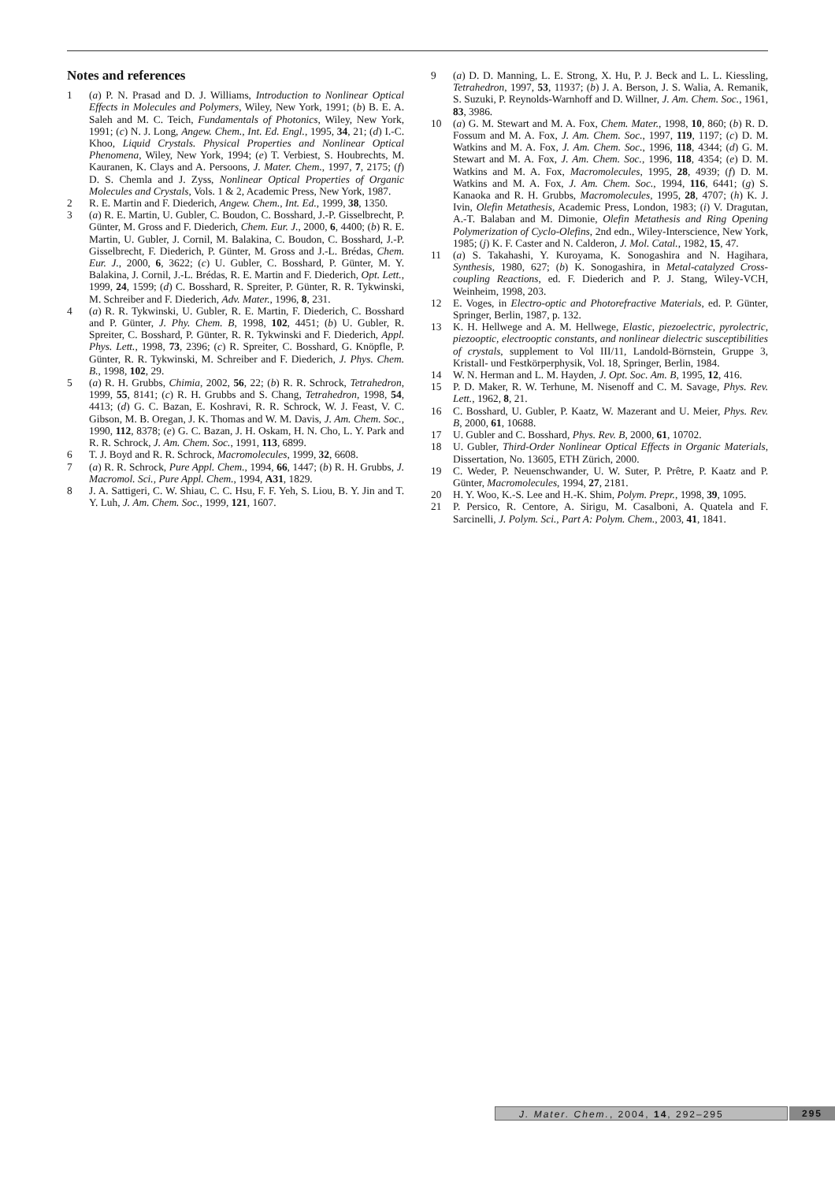Notes and references
1 (a) P. N. Prasad and D. J. Williams, Introduction to Nonlinear Optical Effects in Molecules and Polymers, Wiley, New York, 1991; (b) B. E. A. Saleh and M. C. Teich, Fundamentals of Photonics, Wiley, New York, 1991; (c) N. J. Long, Angew. Chem., Int. Ed. Engl., 1995, 34, 21; (d) I.-C. Khoo, Liquid Crystals. Physical Properties and Nonlinear Optical Phenomena, Wiley, New York, 1994; (e) T. Verbiest, S. Houbrechts, M. Kauranen, K. Clays and A. Persoons, J. Mater. Chem., 1997, 7, 2175; (f) D. S. Chemla and J. Zyss, Nonlinear Optical Properties of Organic Molecules and Crystals, Vols. 1 & 2, Academic Press, New York, 1987.
2 R. E. Martin and F. Diederich, Angew. Chem., Int. Ed., 1999, 38, 1350.
3 (a) R. E. Martin, U. Gubler, C. Boudon, C. Bosshard, J.-P. Gisselbrecht, P. Günter, M. Gross and F. Diederich, Chem. Eur. J., 2000, 6, 4400; (b) R. E. Martin, U. Gubler, J. Cornil, M. Balakina, C. Boudon, C. Bosshard, J.-P. Gisselbrecht, F. Diederich, P. Günter, M. Gross and J.-L. Brédas, Chem. Eur. J., 2000, 6, 3622; (c) U. Gubler, C. Bosshard, P. Günter, M. Y. Balakina, J. Cornil, J.-L. Brédas, R. E. Martin and F. Diederich, Opt. Lett., 1999, 24, 1599; (d) C. Bosshard, R. Spreiter, P. Günter, R. R. Tykwinski, M. Schreiber and F. Diederich, Adv. Mater., 1996, 8, 231.
4 (a) R. R. Tykwinski, U. Gubler, R. E. Martin, F. Diederich, C. Bosshard and P. Günter, J. Phy. Chem. B, 1998, 102, 4451; (b) U. Gubler, R. Spreiter, C. Bosshard, P. Günter, R. R. Tykwinski and F. Diederich, Appl. Phys. Lett., 1998, 73, 2396; (c) R. Spreiter, C. Bosshard, G. Knöpfle, P. Günter, R. R. Tykwinski, M. Schreiber and F. Diederich, J. Phys. Chem. B., 1998, 102, 29.
5 (a) R. H. Grubbs, Chimia, 2002, 56, 22; (b) R. R. Schrock, Tetrahedron, 1999, 55, 8141; (c) R. H. Grubbs and S. Chang, Tetrahedron, 1998, 54, 4413; (d) G. C. Bazan, E. Koshravi, R. R. Schrock, W. J. Feast, V. C. Gibson, M. B. Oregan, J. K. Thomas and W. M. Davis, J. Am. Chem. Soc., 1990, 112, 8378; (e) G. C. Bazan, J. H. Oskam, H. N. Cho, L. Y. Park and R. R. Schrock, J. Am. Chem. Soc., 1991, 113, 6899.
6 T. J. Boyd and R. R. Schrock, Macromolecules, 1999, 32, 6608.
7 (a) R. R. Schrock, Pure Appl. Chem., 1994, 66, 1447; (b) R. H. Grubbs, J. Macromol. Sci., Pure Appl. Chem., 1994, A31, 1829.
8 J. A. Sattigeri, C. W. Shiau, C. C. Hsu, F. F. Yeh, S. Liou, B. Y. Jin and T. Y. Luh, J. Am. Chem. Soc., 1999, 121, 1607.
9 (a) D. D. Manning, L. E. Strong, X. Hu, P. J. Beck and L. L. Kiessling, Tetrahedron, 1997, 53, 11937; (b) J. A. Berson, J. S. Walia, A. Remanik, S. Suzuki, P. Reynolds-Warnhoff and D. Willner, J. Am. Chem. Soc., 1961, 83, 3986.
10 (a) G. M. Stewart and M. A. Fox, Chem. Mater., 1998, 10, 860; (b) R. D. Fossum and M. A. Fox, J. Am. Chem. Soc., 1997, 119, 1197; (c) D. M. Watkins and M. A. Fox, J. Am. Chem. Soc., 1996, 118, 4344; (d) G. M. Stewart and M. A. Fox, J. Am. Chem. Soc., 1996, 118, 4354; (e) D. M. Watkins and M. A. Fox, Macromolecules, 1995, 28, 4939; (f) D. M. Watkins and M. A. Fox, J. Am. Chem. Soc., 1994, 116, 6441; (g) S. Kanaoka and R. H. Grubbs, Macromolecules, 1995, 28, 4707; (h) K. J. Ivin, Olefin Metathesis, Academic Press, London, 1983; (i) V. Dragutan, A.-T. Balaban and M. Dimonie, Olefin Metathesis and Ring Opening Polymerization of Cyclo-Olefins, 2nd edn., Wiley-Interscience, New York, 1985; (j) K. F. Caster and N. Calderon, J. Mol. Catal., 1982, 15, 47.
11 (a) S. Takahashi, Y. Kuroyama, K. Sonogashira and N. Hagihara, Synthesis, 1980, 627; (b) K. Sonogashira, in Metal-catalyzed Cross-coupling Reactions, ed. F. Diederich and P. J. Stang, Wiley-VCH, Weinheim, 1998, 203.
12 E. Voges, in Electro-optic and Photorefractive Materials, ed. P. Günter, Springer, Berlin, 1987, p. 132.
13 K. H. Hellwege and A. M. Hellwege, Elastic, piezoelectric, pyrolectric, piezooptic, electrooptic constants, and nonlinear dielectric susceptibilities of crystals, supplement to Vol III/11, Landold-Börnstein, Gruppe 3, Kristall- und Festkörperphysik, Vol. 18, Springer, Berlin, 1984.
14 W. N. Herman and L. M. Hayden, J. Opt. Soc. Am. B, 1995, 12, 416.
15 P. D. Maker, R. W. Terhune, M. Nisenoff and C. M. Savage, Phys. Rev. Lett., 1962, 8, 21.
16 C. Bosshard, U. Gubler, P. Kaatz, W. Mazerant and U. Meier, Phys. Rev. B, 2000, 61, 10688.
17 U. Gubler and C. Bosshard, Phys. Rev. B, 2000, 61, 10702.
18 U. Gubler, Third-Order Nonlinear Optical Effects in Organic Materials, Dissertation, No. 13605, ETH Zürich, 2000.
19 C. Weder, P. Neuenschwander, U. W. Suter, P. Prêtre, P. Kaatz and P. Günter, Macromolecules, 1994, 27, 2181.
20 H. Y. Woo, K.-S. Lee and H.-K. Shim, Polym. Prepr., 1998, 39, 1095.
21 P. Persico, R. Centore, A. Sirigu, M. Casalboni, A. Quatela and F. Sarcinelli, J. Polym. Sci., Part A: Polym. Chem., 2003, 41, 1841.
J. Mater. Chem., 2004, 14, 292–295 295